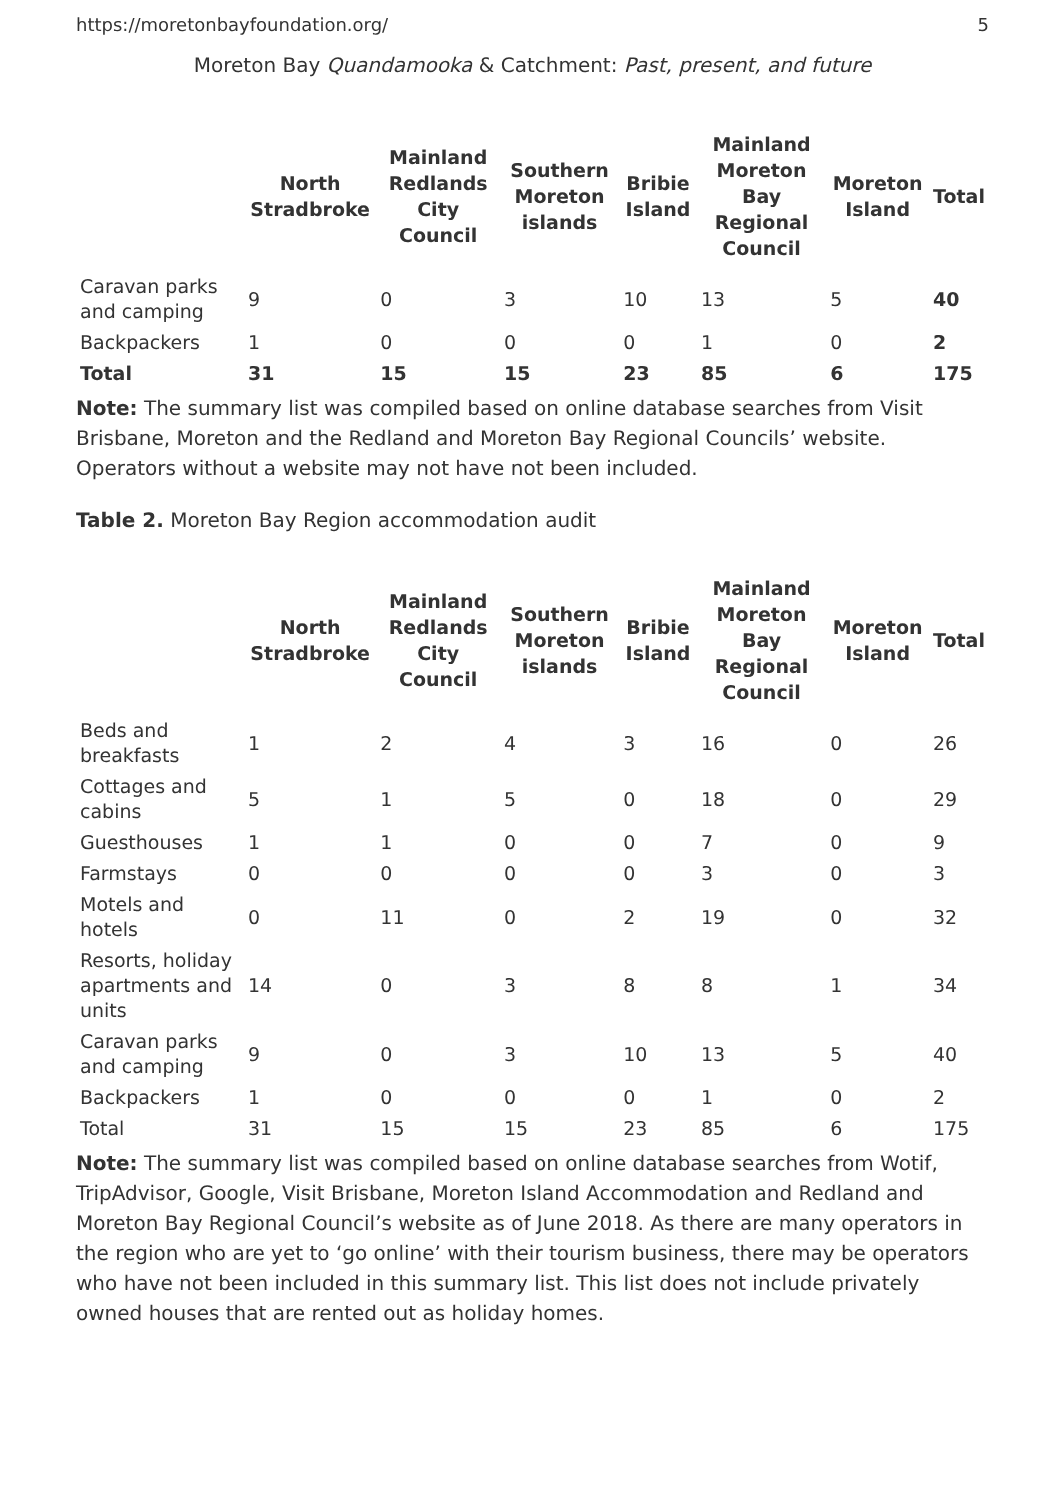https://moretonbayfoundation.org/ 5
Moreton Bay Quandamooka & Catchment: Past, present, and future
| | North Stradbroke | Mainland Redlands City Council | Southern Moreton islands | Bribie Island | Mainland Moreton Bay Regional Council | Moreton Island | Total |
| --- | --- | --- | --- | --- | --- | --- | --- |
| Caravan parks and camping | 9 | 0 | 3 | 10 | 13 | 5 | 40 |
| Backpackers | 1 | 0 | 0 | 0 | 1 | 0 | 2 |
| Total | 31 | 15 | 15 | 23 | 85 | 6 | 175 |
Note: The summary list was compiled based on online database searches from Visit Brisbane, Moreton and the Redland and Moreton Bay Regional Councils’ website. Operators without a website may not have not been included.
Table 2. Moreton Bay Region accommodation audit
| | North Stradbroke | Mainland Redlands City Council | Southern Moreton islands | Bribie Island | Mainland Moreton Bay Regional Council | Moreton Island | Total |
| --- | --- | --- | --- | --- | --- | --- | --- |
| Beds and breakfasts | 1 | 2 | 4 | 3 | 16 | 0 | 26 |
| Cottages and cabins | 5 | 1 | 5 | 0 | 18 | 0 | 29 |
| Guesthouses | 1 | 1 | 0 | 0 | 7 | 0 | 9 |
| Farmstays | 0 | 0 | 0 | 0 | 3 | 0 | 3 |
| Motels and hotels | 0 | 11 | 0 | 2 | 19 | 0 | 32 |
| Resorts, holiday apartments and units | 14 | 0 | 3 | 8 | 8 | 1 | 34 |
| Caravan parks and camping | 9 | 0 | 3 | 10 | 13 | 5 | 40 |
| Backpackers | 1 | 0 | 0 | 0 | 1 | 0 | 2 |
| Total | 31 | 15 | 15 | 23 | 85 | 6 | 175 |
Note: The summary list was compiled based on online database searches from Wotif, TripAdvisor, Google, Visit Brisbane, Moreton Island Accommodation and Redland and Moreton Bay Regional Council’s website as of June 2018. As there are many operators in the region who are yet to ‘go online’ with their tourism business, there may be operators who have not been included in this summary list. This list does not include privately owned houses that are rented out as holiday homes.